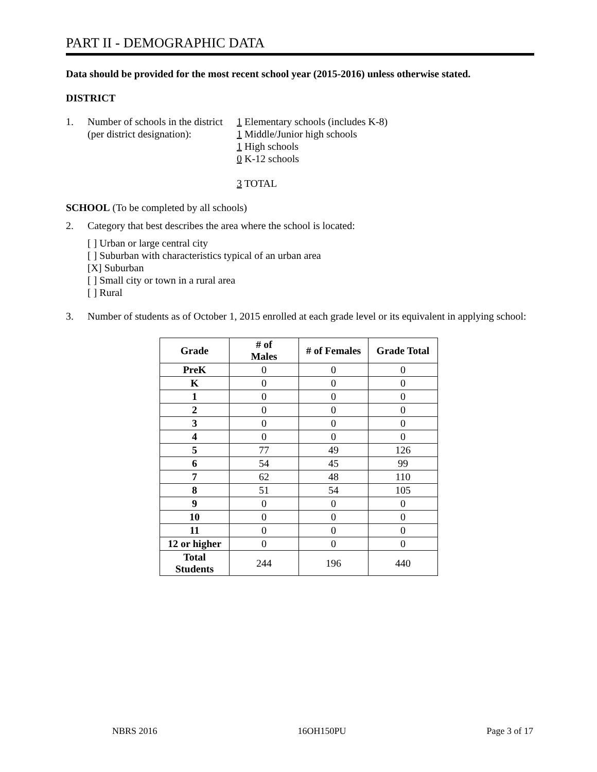PART II - DEMOGRAPHIC DATA
Data should be provided for the most recent school year (2015-2016) unless otherwise stated.
DISTRICT
1. Number of schools in the district
(per district designation):
1 Elementary schools (includes K-8)
1 Middle/Junior high schools
1 High schools
0 K-12 schools
3 TOTAL
SCHOOL (To be completed by all schools)
2. Category that best describes the area where the school is located:
[ ] Urban or large central city
[ ] Suburban with characteristics typical of an urban area
[X] Suburban
[ ] Small city or town in a rural area
[ ] Rural
3. Number of students as of October 1, 2015 enrolled at each grade level or its equivalent in applying school:
| Grade | # of Males | # of Females | Grade Total |
| --- | --- | --- | --- |
| PreK | 0 | 0 | 0 |
| K | 0 | 0 | 0 |
| 1 | 0 | 0 | 0 |
| 2 | 0 | 0 | 0 |
| 3 | 0 | 0 | 0 |
| 4 | 0 | 0 | 0 |
| 5 | 77 | 49 | 126 |
| 6 | 54 | 45 | 99 |
| 7 | 62 | 48 | 110 |
| 8 | 51 | 54 | 105 |
| 9 | 0 | 0 | 0 |
| 10 | 0 | 0 | 0 |
| 11 | 0 | 0 | 0 |
| 12 or higher | 0 | 0 | 0 |
| Total Students | 244 | 196 | 440 |
NBRS 2016 16OH150PU Page 3 of 17